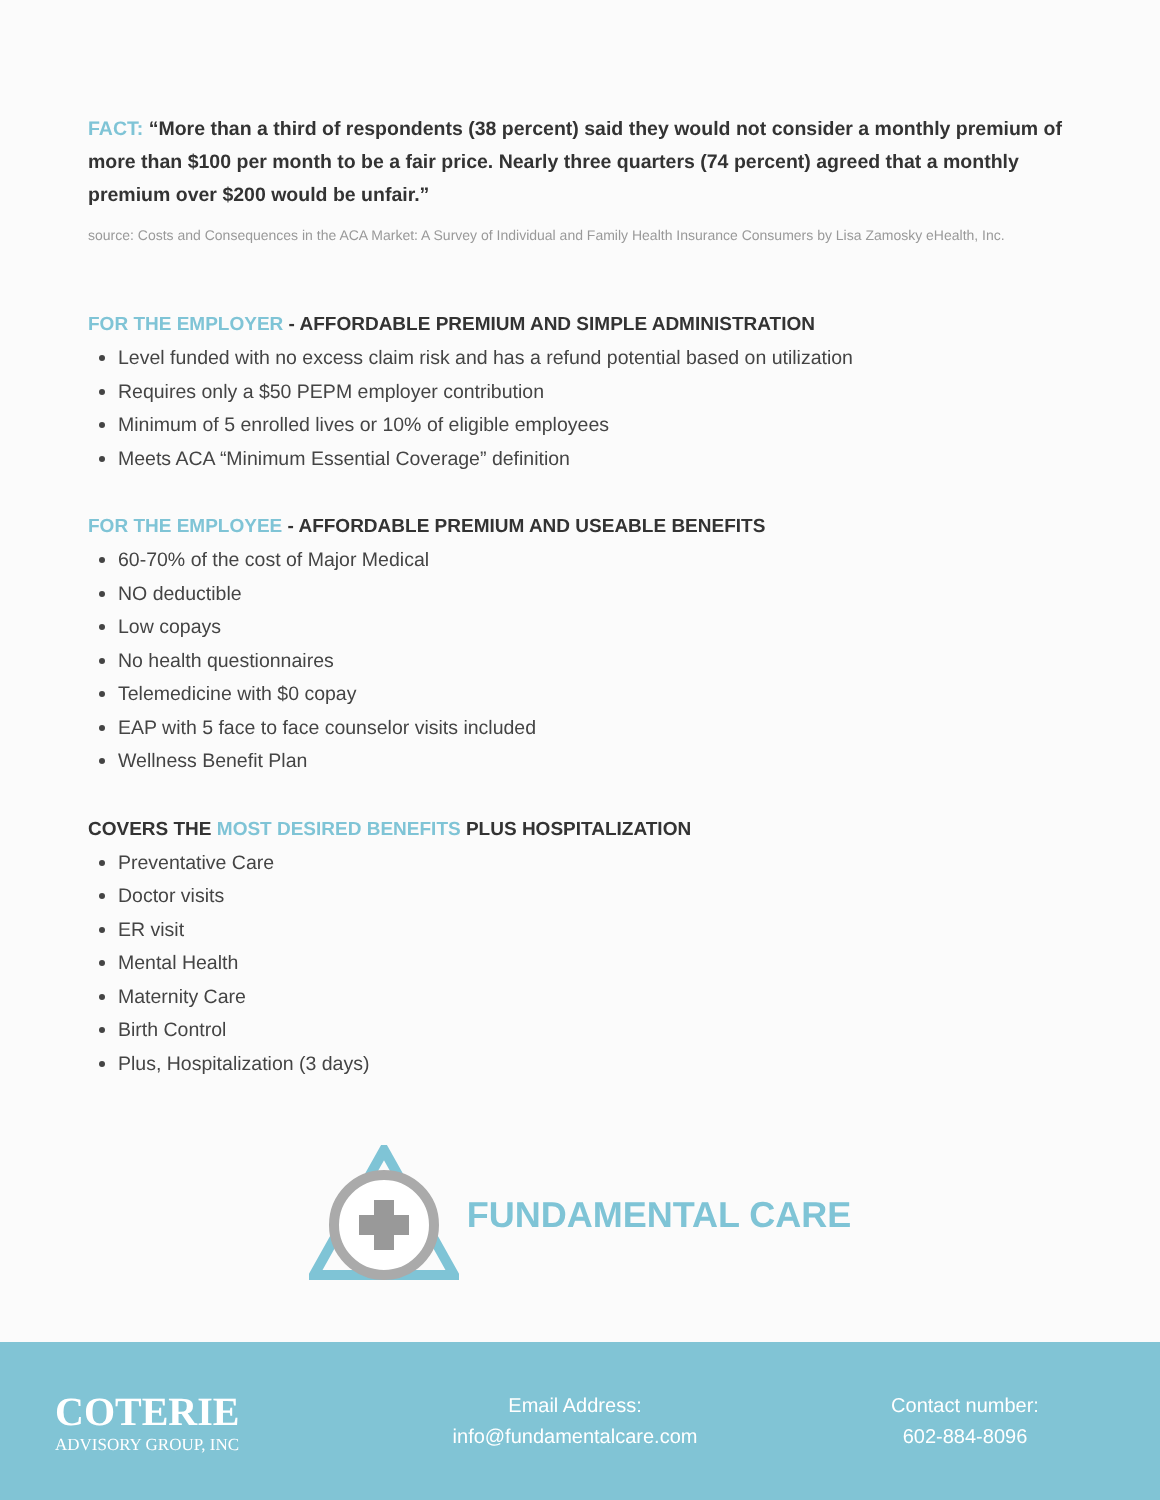FACT: “More than a third of respondents (38 percent) said they would not consider a monthly premium of more than $100 per month to be a fair price. Nearly three quarters (74 percent) agreed that a monthly premium over $200 would be unfair.”
source: Costs and Consequences in the ACA Market: A Survey of Individual and Family Health Insurance Consumers by Lisa Zamosky eHealth, Inc.
FOR THE EMPLOYER - AFFORDABLE PREMIUM AND SIMPLE ADMINISTRATION
Level funded with no excess claim risk and has a refund potential based on utilization
Requires only a $50 PEPM employer contribution
Minimum of 5 enrolled lives or 10% of eligible employees
Meets ACA “Minimum Essential Coverage” definition
FOR THE EMPLOYEE - AFFORDABLE PREMIUM AND USEABLE BENEFITS
60-70% of the cost of Major Medical
NO deductible
Low copays
No health questionnaires
Telemedicine with $0 copay
EAP with 5 face to face counselor visits included
Wellness Benefit Plan
COVERS THE MOST DESIRED BENEFITS PLUS HOSPITALIZATION
Preventative Care
Doctor visits
ER visit
Mental Health
Maternity Care
Birth Control
Plus, Hospitalization (3 days)
FUNDAMENTAL CARE
COTERIE
ADVISORY GROUP, INC
Email Address:
info@fundamentalcare.com
Contact number:
602-884-8096